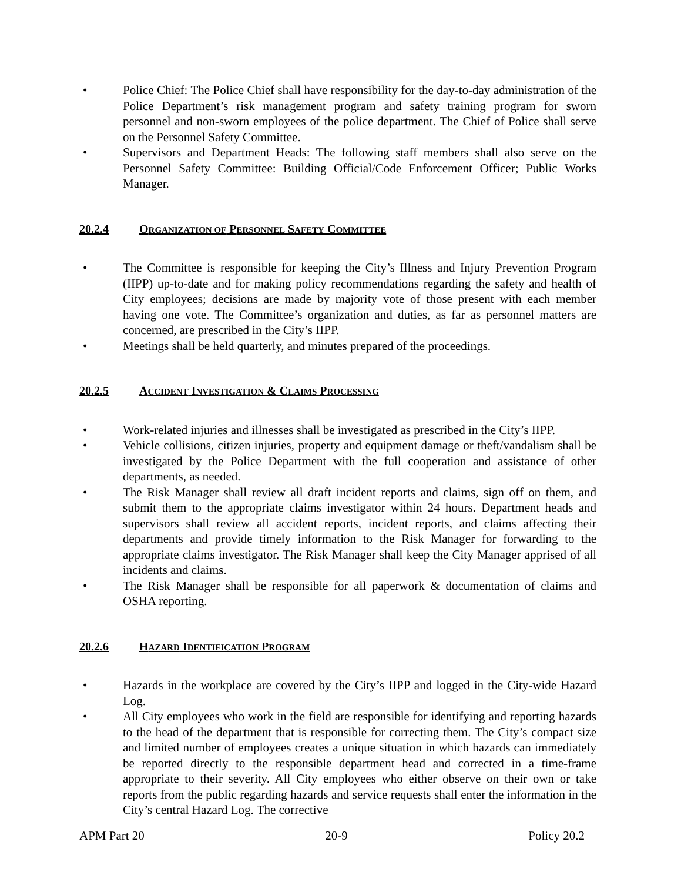• Police Chief: The Police Chief shall have responsibility for the day-to-day administration of the Police Department’s risk management program and safety training program for sworn personnel and non-sworn employees of the police department. The Chief of Police shall serve on the Personnel Safety Committee.
• Supervisors and Department Heads: The following staff members shall also serve on the Personnel Safety Committee: Building Official/Code Enforcement Officer; Public Works Manager.
20.2.4 ORGANIZATION OF PERSONNEL SAFETY COMMITTEE
• The Committee is responsible for keeping the City’s Illness and Injury Prevention Program (IIPP) up-to-date and for making policy recommendations regarding the safety and health of City employees; decisions are made by majority vote of those present with each member having one vote. The Committee’s organization and duties, as far as personnel matters are concerned, are prescribed in the City’s IIPP.
• Meetings shall be held quarterly, and minutes prepared of the proceedings.
20.2.5 ACCIDENT INVESTIGATION & CLAIMS PROCESSING
• Work-related injuries and illnesses shall be investigated as prescribed in the City’s IIPP.
• Vehicle collisions, citizen injuries, property and equipment damage or theft/vandalism shall be investigated by the Police Department with the full cooperation and assistance of other departments, as needed.
• The Risk Manager shall review all draft incident reports and claims, sign off on them, and submit them to the appropriate claims investigator within 24 hours. Department heads and supervisors shall review all accident reports, incident reports, and claims affecting their departments and provide timely information to the Risk Manager for forwarding to the appropriate claims investigator. The Risk Manager shall keep the City Manager apprised of all incidents and claims.
• The Risk Manager shall be responsible for all paperwork & documentation of claims and OSHA reporting.
20.2.6 HAZARD IDENTIFICATION PROGRAM
• Hazards in the workplace are covered by the City’s IIPP and logged in the City-wide Hazard Log.
• All City employees who work in the field are responsible for identifying and reporting hazards to the head of the department that is responsible for correcting them. The City’s compact size and limited number of employees creates a unique situation in which hazards can immediately be reported directly to the responsible department head and corrected in a time-frame appropriate to their severity. All City employees who either observe on their own or take reports from the public regarding hazards and service requests shall enter the information in the City’s central Hazard Log. The corrective
APM Part 20 20-9 Policy 20.2